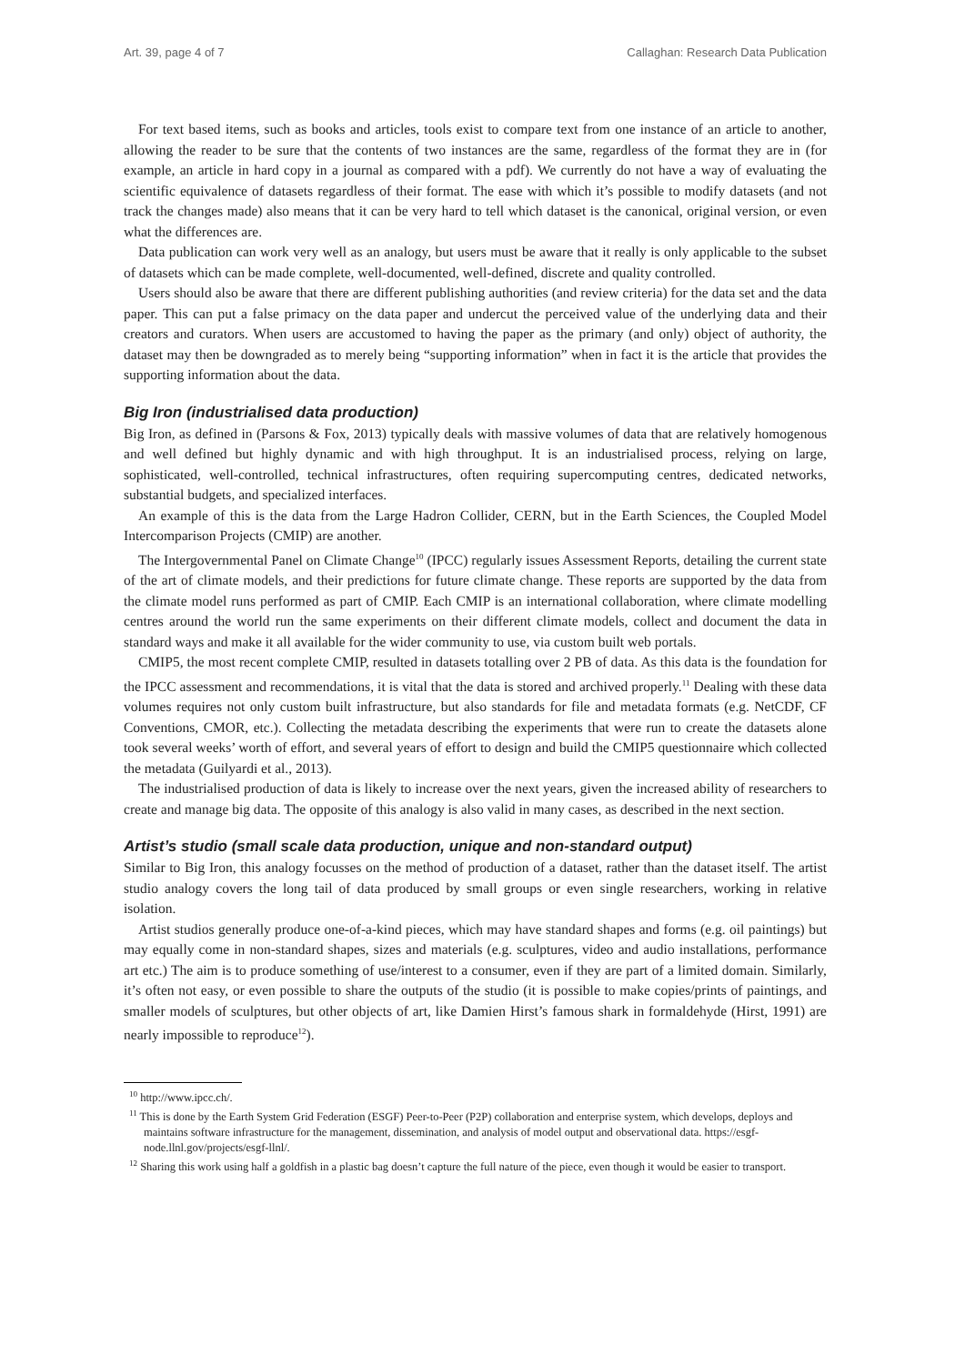Art. 39, page 4 of 7 Callaghan: Research Data Publication
For text based items, such as books and articles, tools exist to compare text from one instance of an article to another, allowing the reader to be sure that the contents of two instances are the same, regardless of the format they are in (for example, an article in hard copy in a journal as compared with a pdf). We currently do not have a way of evaluating the scientific equivalence of datasets regardless of their format. The ease with which it’s possible to modify datasets (and not track the changes made) also means that it can be very hard to tell which dataset is the canonical, original version, or even what the differences are.
Data publication can work very well as an analogy, but users must be aware that it really is only applicable to the subset of datasets which can be made complete, well-documented, well-defined, discrete and quality controlled.
Users should also be aware that there are different publishing authorities (and review criteria) for the data set and the data paper. This can put a false primacy on the data paper and undercut the perceived value of the underlying data and their creators and curators. When users are accustomed to having the paper as the primary (and only) object of authority, the dataset may then be downgraded as to merely being “supporting information” when in fact it is the article that provides the supporting information about the data.
Big Iron (industrialised data production)
Big Iron, as defined in (Parsons & Fox, 2013) typically deals with massive volumes of data that are relatively homogenous and well defined but highly dynamic and with high throughput. It is an industrialised process, relying on large, sophisticated, well-controlled, technical infrastructures, often requiring supercomputing centres, dedicated networks, substantial budgets, and specialized interfaces.
An example of this is the data from the Large Hadron Collider, CERN, but in the Earth Sciences, the Coupled Model Intercomparison Projects (CMIP) are another.
The Intergovernmental Panel on Climate Change<sup>10</sup> (IPCC) regularly issues Assessment Reports, detailing the current state of the art of climate models, and their predictions for future climate change. These reports are supported by the data from the climate model runs performed as part of CMIP. Each CMIP is an international collaboration, where climate modelling centres around the world run the same experiments on their different climate models, collect and document the data in standard ways and make it all available for the wider community to use, via custom built web portals.
CMIP5, the most recent complete CMIP, resulted in datasets totalling over 2 PB of data. As this data is the foundation for the IPCC assessment and recommendations, it is vital that the data is stored and archived properly.<sup>11</sup> Dealing with these data volumes requires not only custom built infrastructure, but also standards for file and metadata formats (e.g. NetCDF, CF Conventions, CMOR, etc.). Collecting the metadata describing the experiments that were run to create the datasets alone took several weeks’ worth of effort, and several years of effort to design and build the CMIP5 questionnaire which collected the metadata (Guilyardi et al., 2013).
The industrialised production of data is likely to increase over the next years, given the increased ability of researchers to create and manage big data. The opposite of this analogy is also valid in many cases, as described in the next section.
Artist’s studio (small scale data production, unique and non-standard output)
Similar to Big Iron, this analogy focusses on the method of production of a dataset, rather than the dataset itself. The artist studio analogy covers the long tail of data produced by small groups or even single researchers, working in relative isolation.
Artist studios generally produce one-of-a-kind pieces, which may have standard shapes and forms (e.g. oil paintings) but may equally come in non-standard shapes, sizes and materials (e.g. sculptures, video and audio installations, performance art etc.) The aim is to produce something of use/interest to a consumer, even if they are part of a limited domain. Similarly, it’s often not easy, or even possible to share the outputs of the studio (it is possible to make copies/prints of paintings, and smaller models of sculptures, but other objects of art, like Damien Hirst’s famous shark in formaldehyde (Hirst, 1991) are nearly impossible to reproduce<sup>12</sup>).
<sup>10</sup> http://www.ipcc.ch/.
<sup>11</sup> This is done by the Earth System Grid Federation (ESGF) Peer-to-Peer (P2P) collaboration and enterprise system, which develops, deploys and maintains software infrastructure for the management, dissemination, and analysis of model output and observational data. https://esgf-node.llnl.gov/projects/esgf-llnl/.
<sup>12</sup> Sharing this work using half a goldfish in a plastic bag doesn’t capture the full nature of the piece, even though it would be easier to transport.